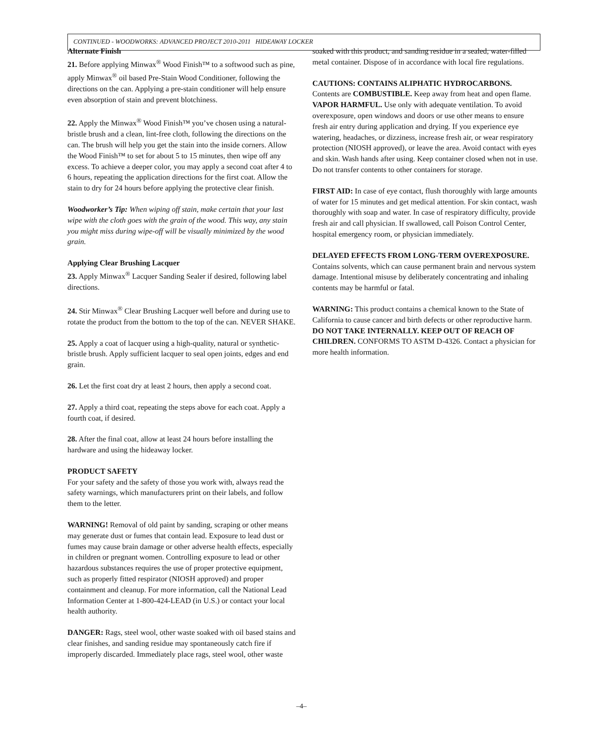CONTINUED - WOODWORKS: ADVANCED PROJECT 2010-2011 HIDEAWAY LOCKER
Alternate Finish
21. Before applying Minwax<sup>®</sup> Wood Finish™ to a softwood such as pine, apply Minwax<sup>®</sup> oil based Pre-Stain Wood Conditioner, following the directions on the can. Applying a pre-stain conditioner will help ensure even absorption of stain and prevent blotchiness.
22. Apply the Minwax<sup>®</sup> Wood Finish™ you’ve chosen using a natural-bristle brush and a clean, lint-free cloth, following the directions on the can. The brush will help you get the stain into the inside corners. Allow the Wood Finish™ to set for about 5 to 15 minutes, then wipe off any excess. To achieve a deeper color, you may apply a second coat after 4 to 6 hours, repeating the application directions for the first coat. Allow the stain to dry for 24 hours before applying the protective clear finish.
Woodworker’s Tip: When wiping off stain, make certain that your last wipe with the cloth goes with the grain of the wood. This way, any stain you might miss during wipe-off will be visually minimized by the wood grain.
Applying Clear Brushing Lacquer
23. Apply Minwax<sup>®</sup> Lacquer Sanding Sealer if desired, following label directions.
24. Stir Minwax<sup>®</sup> Clear Brushing Lacquer well before and during use to rotate the product from the bottom to the top of the can. NEVER SHAKE.
25. Apply a coat of lacquer using a high-quality, natural or synthetic-bristle brush. Apply sufficient lacquer to seal open joints, edges and end grain.
26. Let the first coat dry at least 2 hours, then apply a second coat.
27. Apply a third coat, repeating the steps above for each coat. Apply a fourth coat, if desired.
28. After the final coat, allow at least 24 hours before installing the hardware and using the hideaway locker.
PRODUCT SAFETY
For your safety and the safety of those you work with, always read the safety warnings, which manufacturers print on their labels, and follow them to the letter.
WARNING! Removal of old paint by sanding, scraping or other means may generate dust or fumes that contain lead. Exposure to lead dust or fumes may cause brain damage or other adverse health effects, especially in children or pregnant women. Controlling exposure to lead or other hazardous substances requires the use of proper protective equipment, such as properly fitted respirator (NIOSH approved) and proper containment and cleanup. For more information, call the National Lead Information Center at 1-800-424-LEAD (in U.S.) or contact your local health authority.
DANGER: Rags, steel wool, other waste soaked with oil based stains and clear finishes, and sanding residue may spontaneously catch fire if improperly discarded. Immediately place rags, steel wool, other waste
soaked with this product, and sanding residue in a sealed, water-filled metal container. Dispose of in accordance with local fire regulations.
CAUTIONS: CONTAINS ALIPHATIC HYDROCARBONS.
Contents are COMBUSTIBLE. Keep away from heat and open flame. VAPOR HARMFUL. Use only with adequate ventilation. To avoid overexposure, open windows and doors or use other means to ensure fresh air entry during application and drying. If you experience eye watering, headaches, or dizziness, increase fresh air, or wear respiratory protection (NIOSH approved), or leave the area. Avoid contact with eyes and skin. Wash hands after using. Keep container closed when not in use. Do not transfer contents to other containers for storage.
FIRST AID: In case of eye contact, flush thoroughly with large amounts of water for 15 minutes and get medical attention. For skin contact, wash thoroughly with soap and water. In case of respiratory difficulty, provide fresh air and call physician. If swallowed, call Poison Control Center, hospital emergency room, or physician immediately.
DELAYED EFFECTS FROM LONG-TERM OVEREXPOSURE.
Contains solvents, which can cause permanent brain and nervous system damage. Intentional misuse by deliberately concentrating and inhaling contents may be harmful or fatal.
WARNING: This product contains a chemical known to the State of California to cause cancer and birth defects or other reproductive harm.
DO NOT TAKE INTERNALLY. KEEP OUT OF REACH OF CHILDREN. CONFORMS TO ASTM D-4326. Contact a physician for more health information.
–4–